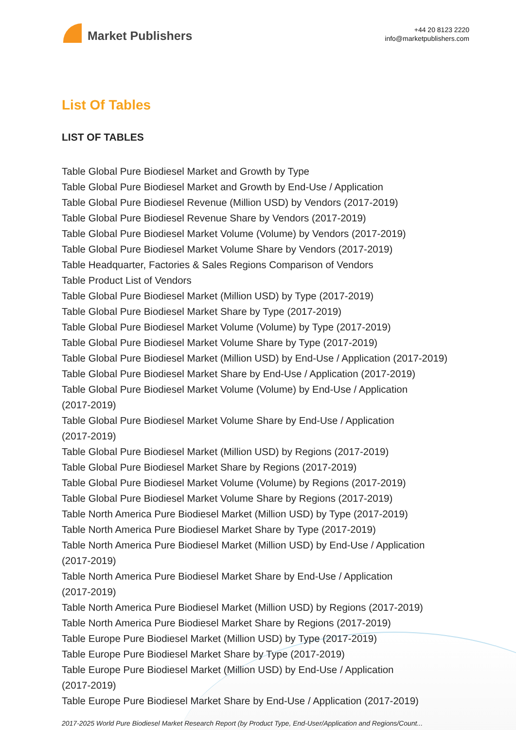Market Publishers
+44 20 8123 2220
info@marketpublishers.com
List Of Tables
LIST OF TABLES
Table Global Pure Biodiesel Market and Growth by Type
Table Global Pure Biodiesel Market and Growth by End-Use / Application
Table Global Pure Biodiesel Revenue (Million USD) by Vendors (2017-2019)
Table Global Pure Biodiesel Revenue Share by Vendors (2017-2019)
Table Global Pure Biodiesel Market Volume (Volume) by Vendors (2017-2019)
Table Global Pure Biodiesel Market Volume Share by Vendors (2017-2019)
Table Headquarter, Factories & Sales Regions Comparison of Vendors
Table Product List of Vendors
Table Global Pure Biodiesel Market (Million USD) by Type (2017-2019)
Table Global Pure Biodiesel Market Share by Type (2017-2019)
Table Global Pure Biodiesel Market Volume (Volume) by Type (2017-2019)
Table Global Pure Biodiesel Market Volume Share by Type (2017-2019)
Table Global Pure Biodiesel Market (Million USD) by End-Use / Application (2017-2019)
Table Global Pure Biodiesel Market Share by End-Use / Application (2017-2019)
Table Global Pure Biodiesel Market Volume (Volume) by End-Use / Application
(2017-2019)
Table Global Pure Biodiesel Market Volume Share by End-Use / Application
(2017-2019)
Table Global Pure Biodiesel Market (Million USD) by Regions (2017-2019)
Table Global Pure Biodiesel Market Share by Regions (2017-2019)
Table Global Pure Biodiesel Market Volume (Volume) by Regions (2017-2019)
Table Global Pure Biodiesel Market Volume Share by Regions (2017-2019)
Table North America Pure Biodiesel Market (Million USD) by Type (2017-2019)
Table North America Pure Biodiesel Market Share by Type (2017-2019)
Table North America Pure Biodiesel Market (Million USD) by End-Use / Application
(2017-2019)
Table North America Pure Biodiesel Market Share by End-Use / Application
(2017-2019)
Table North America Pure Biodiesel Market (Million USD) by Regions (2017-2019)
Table North America Pure Biodiesel Market Share by Regions (2017-2019)
Table Europe Pure Biodiesel Market (Million USD) by Type (2017-2019)
Table Europe Pure Biodiesel Market Share by Type (2017-2019)
Table Europe Pure Biodiesel Market (Million USD) by End-Use / Application
(2017-2019)
Table Europe Pure Biodiesel Market Share by End-Use / Application (2017-2019)
2017-2025 World Pure Biodiesel Market Research Report (by Product Type, End-User/Application and Regions/Count...